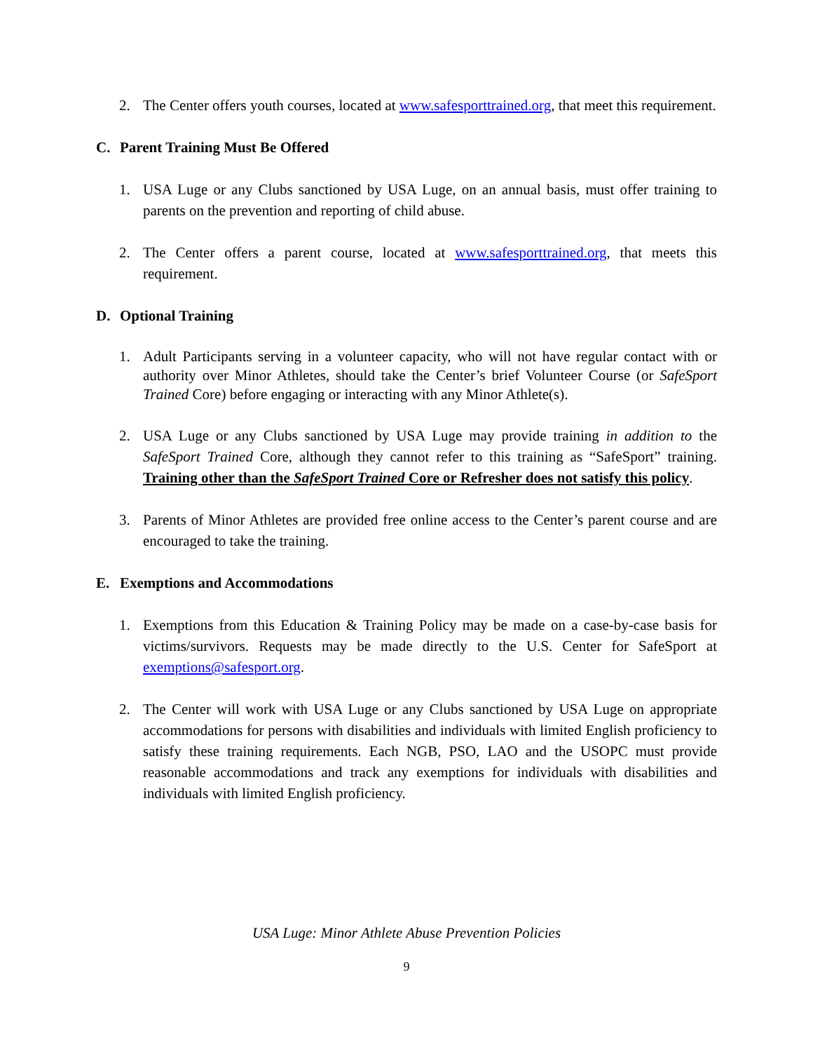2. The Center offers youth courses, located at www.safesporttrained.org, that meet this requirement.
C. Parent Training Must Be Offered
1. USA Luge or any Clubs sanctioned by USA Luge, on an annual basis, must offer training to parents on the prevention and reporting of child abuse.
2. The Center offers a parent course, located at www.safesporttrained.org, that meets this requirement.
D. Optional Training
1. Adult Participants serving in a volunteer capacity, who will not have regular contact with or authority over Minor Athletes, should take the Center’s brief Volunteer Course (or SafeSport Trained Core) before engaging or interacting with any Minor Athlete(s).
2. USA Luge or any Clubs sanctioned by USA Luge may provide training in addition to the SafeSport Trained Core, although they cannot refer to this training as “SafeSport” training. Training other than the SafeSport Trained Core or Refresher does not satisfy this policy.
3. Parents of Minor Athletes are provided free online access to the Center’s parent course and are encouraged to take the training.
E. Exemptions and Accommodations
1. Exemptions from this Education & Training Policy may be made on a case-by-case basis for victims/survivors. Requests may be made directly to the U.S. Center for SafeSport at exemptions@safesport.org.
2. The Center will work with USA Luge or any Clubs sanctioned by USA Luge on appropriate accommodations for persons with disabilities and individuals with limited English proficiency to satisfy these training requirements. Each NGB, PSO, LAO and the USOPC must provide reasonable accommodations and track any exemptions for individuals with disabilities and individuals with limited English proficiency.
USA Luge: Minor Athlete Abuse Prevention Policies
9